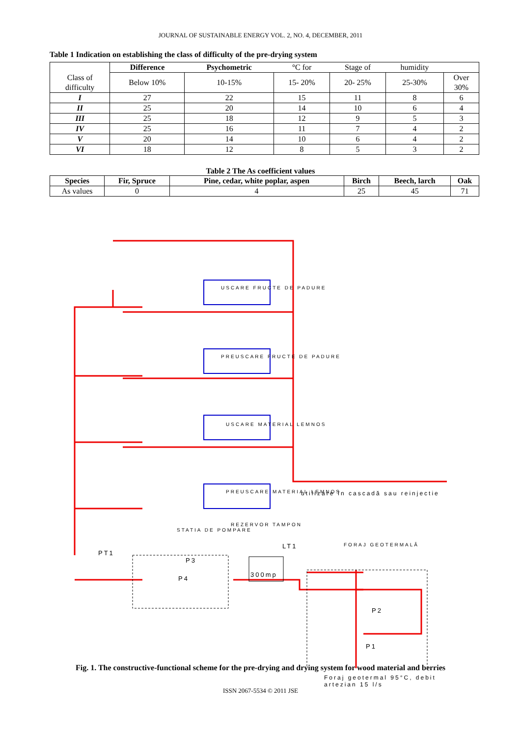JOURNAL OF SUSTAINABLE ENERGY VOL. 2, NO. 4, DECEMBER, 2011
Table 1 Indication on establishing the class of difficulty of the pre-drying system
| | Difference | Psychometric | °C for | Stage of | humidity | |
| Class of difficulty | Below 10% | 10-15% | 15- 20% | 20- 25% | 25-30% | Over 30% |
| I | 27 | 22 | 15 | 11 | 8 | 6 |
| II | 25 | 20 | 14 | 10 | 6 | 4 |
| III | 25 | 18 | 12 | 9 | 5 | 3 |
| IV | 25 | 16 | 11 | 7 | 4 | 2 |
| V | 20 | 14 | 10 | 6 | 4 | 2 |
| VI | 18 | 12 | 8 | 5 | 3 | 2 |
Table 2 The As coefficient values
| Species | Fir, Spruce | Pine, cedar, white poplar, aspen | Birch | Beech, larch | Oak |
| --- | --- | --- | --- | --- | --- |
| As values | 0 | 4 | 25 | 45 | 71 |
USCARE FRUCTE DE PADURE
PREUSCARE FRUCTE DE PADURE
USCARE MATERIAL LEMNOS
PREUSCARE MATERIAL LEMNOS utilizare în cascadă sau reinjectie
REZERVOR TAMPON
STATIA DE POMPARE
FORAJ GEOTERMALĂ
PT1
LT1
P3
P4
300mp
P2
P1
Foraj geotermal 95°C, debit artezian 15 l/s
Fig. 1. The constructive-functional scheme for the pre-drying and drying system for wood material and berries
ISSN 2067-5534 © 2011 JSE